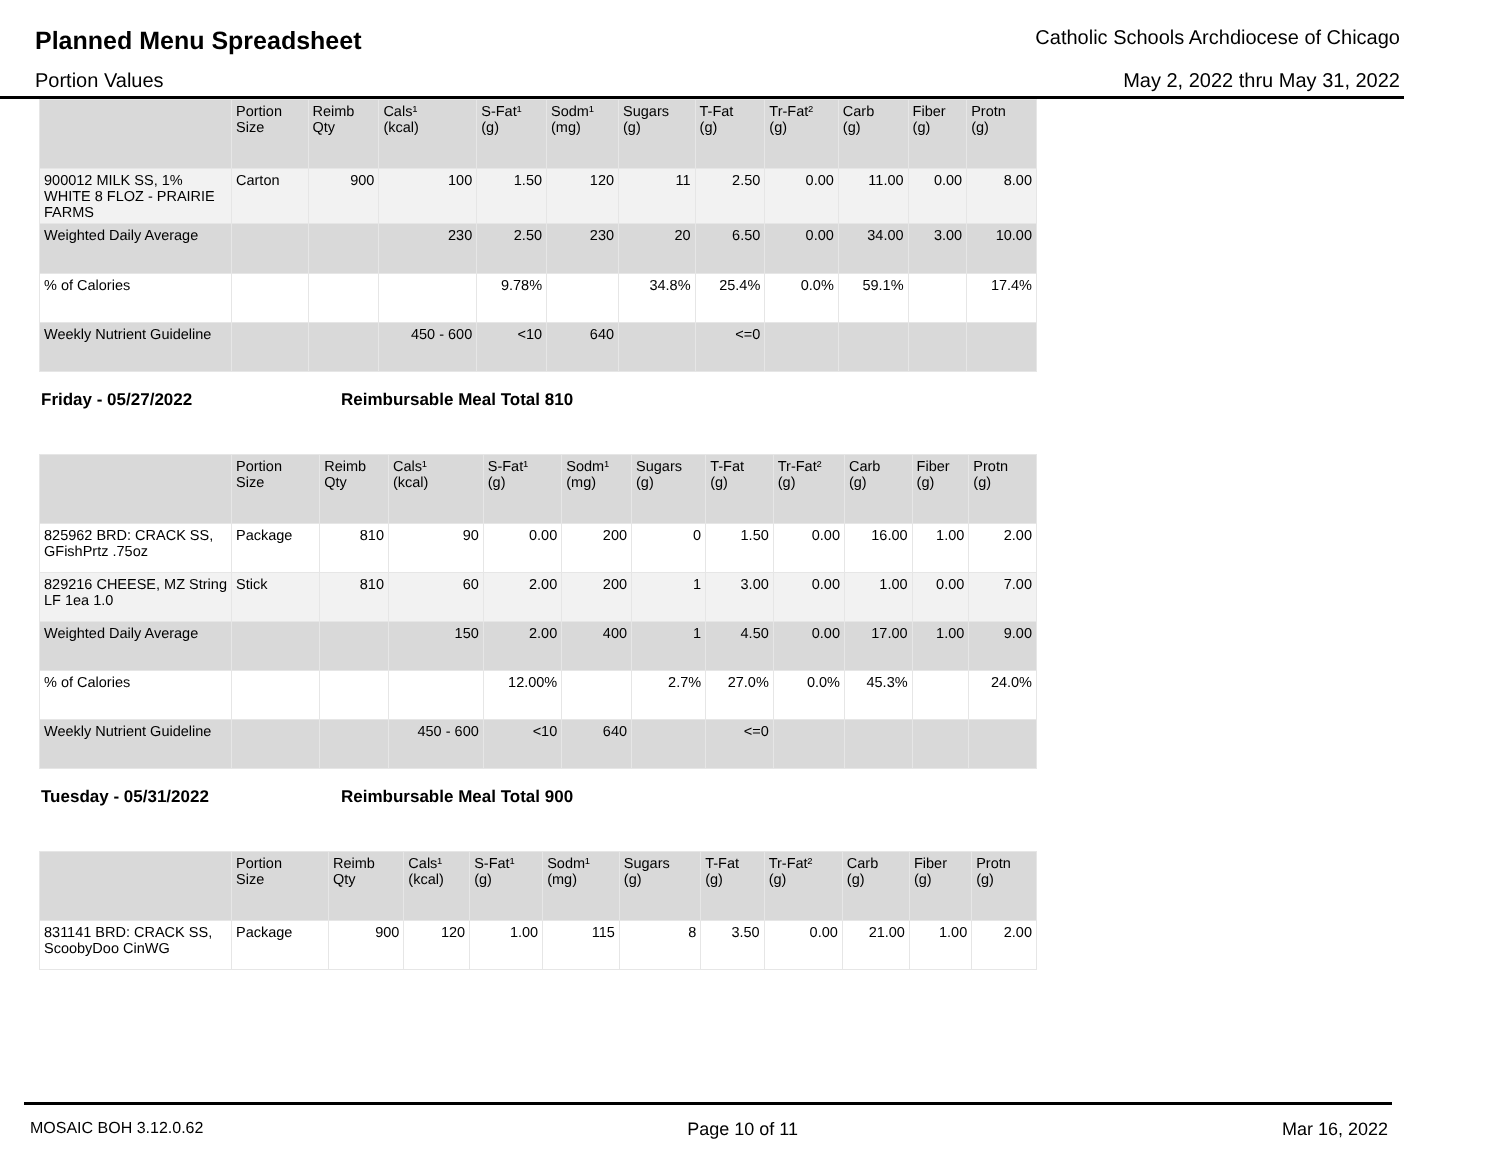Planned Menu Spreadsheet Catholic Schools Archdiocese of Chicago
Portion Values May 2, 2022 thru May 31, 2022
| | Portion Size | Reimb Qty | Cals¹ (kcal) | S-Fat¹ (g) | Sodm¹ (mg) | Sugars (g) | T-Fat (g) | Tr-Fat² (g) | Carb (g) | Fiber (g) | Protn (g) |
| --- | --- | --- | --- | --- | --- | --- | --- | --- | --- | --- | --- |
| 900012 MILK SS, 1% WHITE 8 FLOZ - PRAIRIE FARMS | Carton | 900 | 100 | 1.50 | 120 | 11 | 2.50 | 0.00 | 11.00 | 0.00 | 8.00 |
| Weighted Daily Average | | | 230 | 2.50 | 230 | 20 | 6.50 | 0.00 | 34.00 | 3.00 | 10.00 |
| % of Calories | | | | 9.78% | | 34.8% | 25.4% | 0.0% | 59.1% | | 17.4% |
| Weekly Nutrient Guideline | | | 450 - 600 | <10 | 640 | | <=0 | | | | |
Friday - 05/27/2022 Reimbursable Meal Total 810
| | Portion Size | Reimb Qty | Cals¹ (kcal) | S-Fat¹ (g) | Sodm¹ (mg) | Sugars (g) | T-Fat (g) | Tr-Fat² (g) | Carb (g) | Fiber (g) | Protn (g) |
| --- | --- | --- | --- | --- | --- | --- | --- | --- | --- | --- | --- |
| 825962 BRD: CRACK SS, GFishPrtz .75oz | Package | 810 | 90 | 0.00 | 200 | 0 | 1.50 | 0.00 | 16.00 | 1.00 | 2.00 |
| 829216 CHEESE, MZ String LF 1ea 1.0 | Stick | 810 | 60 | 2.00 | 200 | 1 | 3.00 | 0.00 | 1.00 | 0.00 | 7.00 |
| Weighted Daily Average | | | 150 | 2.00 | 400 | 1 | 4.50 | 0.00 | 17.00 | 1.00 | 9.00 |
| % of Calories | | | | 12.00% | | 2.7% | 27.0% | 0.0% | 45.3% | | 24.0% |
| Weekly Nutrient Guideline | | | 450 - 600 | <10 | 640 | | <=0 | | | | |
Tuesday - 05/31/2022 Reimbursable Meal Total 900
| | Portion Size | Reimb Qty | Cals¹ (kcal) | S-Fat¹ (g) | Sodm¹ (mg) | Sugars (g) | T-Fat (g) | Tr-Fat² (g) | Carb (g) | Fiber (g) | Protn (g) |
| --- | --- | --- | --- | --- | --- | --- | --- | --- | --- | --- | --- |
| 831141 BRD: CRACK SS, ScoobyDoo CinWG | Package | 900 | 120 | 1.00 | 115 | 8 | 3.50 | 0.00 | 21.00 | 1.00 | 2.00 |
MOSAIC BOH 3.12.0.62 Page 10 of 11 Mar 16, 2022